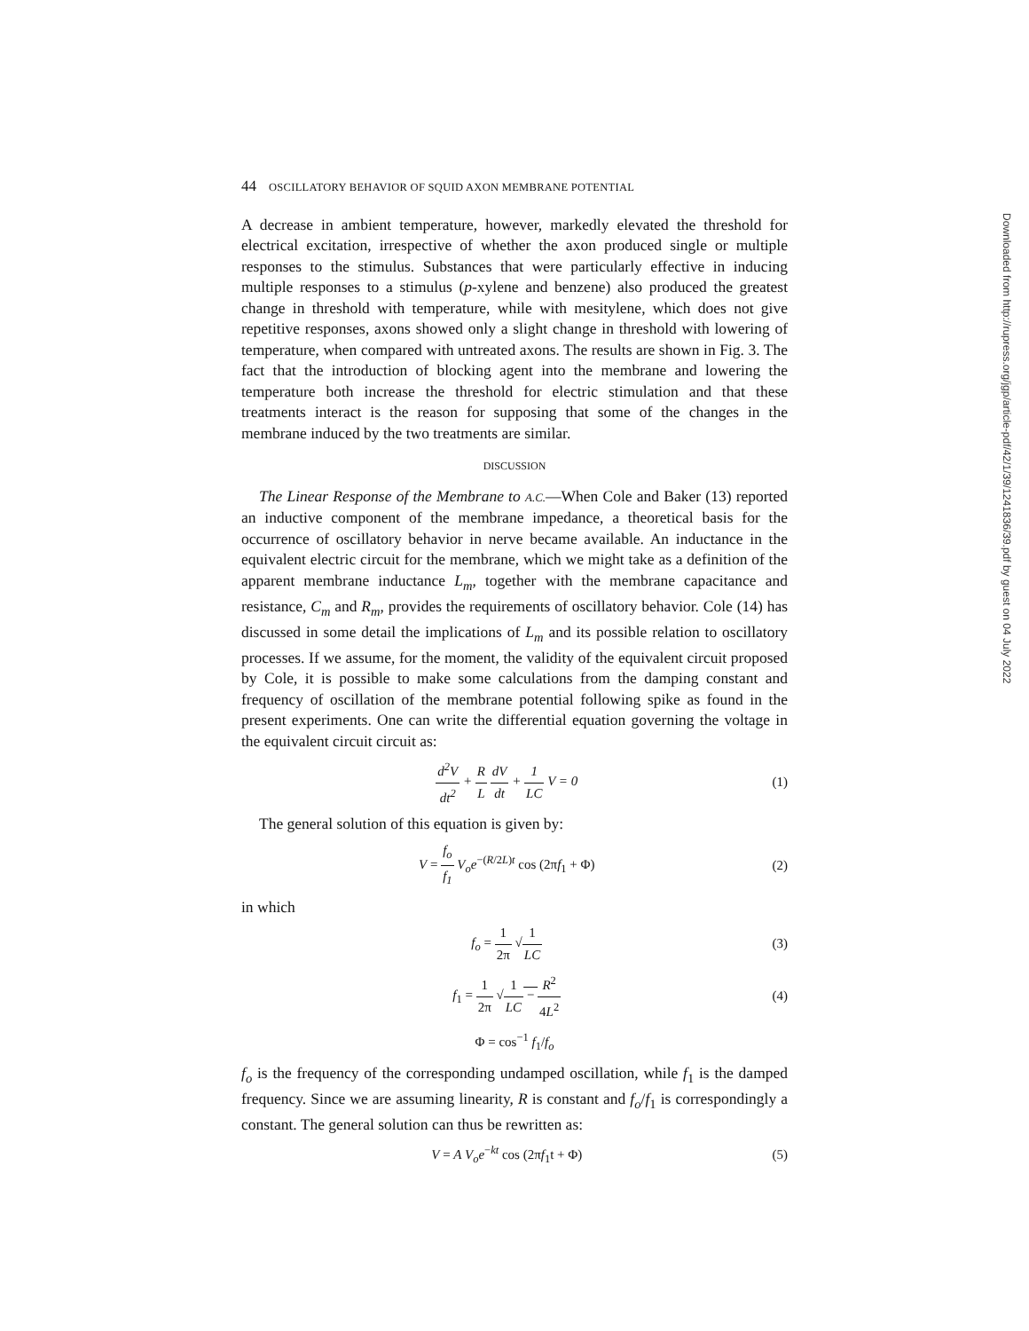44 OSCILLATORY BEHAVIOR OF SQUID AXON MEMBRANE POTENTIAL
A decrease in ambient temperature, however, markedly elevated the threshold for electrical excitation, irrespective of whether the axon produced single or multiple responses to the stimulus. Substances that were particularly effective in inducing multiple responses to a stimulus (p-xylene and benzene) also produced the greatest change in threshold with temperature, while with mesitylene, which does not give repetitive responses, axons showed only a slight change in threshold with lowering of temperature, when compared with untreated axons. The results are shown in Fig. 3. The fact that the introduction of blocking agent into the membrane and lowering the temperature both increase the threshold for electric stimulation and that these treatments interact is the reason for supposing that some of the changes in the membrane induced by the two treatments are similar.
DISCUSSION
The Linear Response of the Membrane to A.C.—When Cole and Baker (13) reported an inductive component of the membrane impedance, a theoretical basis for the occurrence of oscillatory behavior in nerve became available. An inductance in the equivalent electric circuit for the membrane, which we might take as a definition of the apparent membrane inductance L<sub>m</sub>, together with the membrane capacitance and resistance, C<sub>m</sub> and R<sub>m</sub>, provides the requirements of oscillatory behavior. Cole (14) has discussed in some detail the implications of L<sub>m</sub> and its possible relation to oscillatory processes. If we assume, for the moment, the validity of the equivalent circuit proposed by Cole, it is possible to make some calculations from the damping constant and frequency of oscillation of the membrane potential following spike as found in the present experiments. One can write the differential equation governing the voltage in the equivalent circuit circuit as:
d<sup>2</sup>V dt<sup>2</sup> + R L dV dt + 1 LC V = 0
(1)
The general solution of this equation is given by:
V = f<sub>o</sub> f<sub>1</sub> V<sub>o</sub>e<sup>−(R/2L)t</sup> cos (2πf<sub>1</sub> + Φ)
(2)
in which
f<sub>o</sub> = 1 2π √1 LC (3)
f<sub>1</sub> = 1 2π √1 LC − R<sup>2</sup> 4L<sup>2</sup> (4)
Φ = cos<sup>−1</sup> f<sub>1</sub>/f<sub>o</sub>
f<sub>o</sub> is the frequency of the corresponding undamped oscillation, while f<sub>1</sub> is the damped frequency. Since we are assuming linearity, R is constant and f<sub>o</sub>/f<sub>1</sub> is correspondingly a constant. The general solution can thus be rewritten as:
V = A V<sub>o</sub>e<sup>−kt</sup> cos (2πf<sub>1</sub>t + Φ) (5)
Downloaded from http://rupress.org/jgp/article-pdf/42/1/39/1241836/39.pdf by guest on 04 July 2022